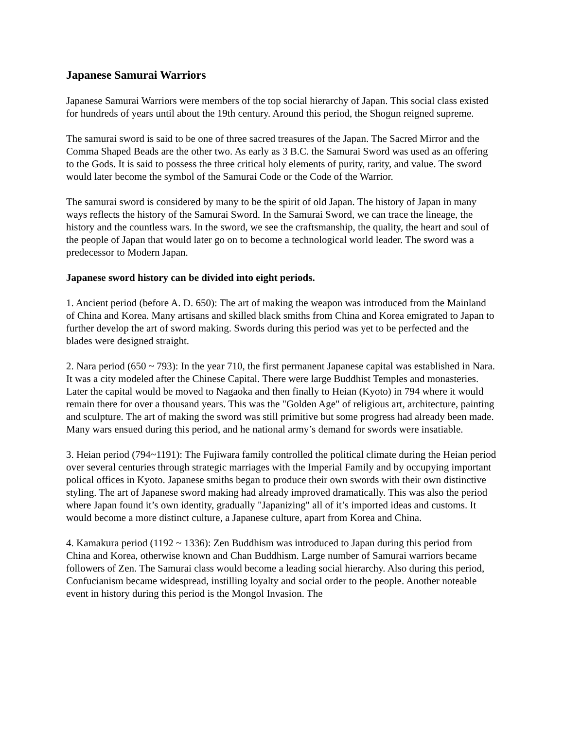Japanese Samurai Warriors
Japanese Samurai Warriors were members of the top social hierarchy of Japan. This social class existed for hundreds of years until about the 19th century. Around this period, the Shogun reigned supreme.
The samurai sword is said to be one of three sacred treasures of the Japan. The Sacred Mirror and the Comma Shaped Beads are the other two. As early as 3 B.C. the Samurai Sword was used as an offering to the Gods. It is said to possess the three critical holy elements of purity, rarity, and value. The sword would later become the symbol of the Samurai Code or the Code of the Warrior.
The samurai sword is considered by many to be the spirit of old Japan. The history of Japan in many ways reflects the history of the Samurai Sword. In the Samurai Sword, we can trace the lineage, the history and the countless wars. In the sword, we see the craftsmanship, the quality, the heart and soul of the people of Japan that would later go on to become a technological world leader. The sword was a predecessor to Modern Japan.
Japanese sword history can be divided into eight periods.
1. Ancient period (before A. D. 650): The art of making the weapon was introduced from the Mainland of China and Korea. Many artisans and skilled black smiths from China and Korea emigrated to Japan to further develop the art of sword making. Swords during this period was yet to be perfected and the blades were designed straight.
2. Nara period (650 ~ 793): In the year 710, the first permanent Japanese capital was established in Nara. It was a city modeled after the Chinese Capital. There were large Buddhist Temples and monasteries. Later the capital would be moved to Nagaoka and then finally to Heian (Kyoto) in 794 where it would remain there for over a thousand years. This was the "Golden Age" of religious art, architecture, painting and sculpture. The art of making the sword was still primitive but some progress had already been made. Many wars ensued during this period, and he national army’s demand for swords were insatiable.
3. Heian period (794~1191): The Fujiwara family controlled the political climate during the Heian period over several centuries through strategic marriages with the Imperial Family and by occupying important polical offices in Kyoto. Japanese smiths began to produce their own swords with their own distinctive styling. The art of Japanese sword making had already improved dramatically. This was also the period where Japan found it’s own identity, gradually "Japanizing" all of it’s imported ideas and customs. It would become a more distinct culture, a Japanese culture, apart from Korea and China.
4. Kamakura period (1192 ~ 1336): Zen Buddhism was introduced to Japan during this period from China and Korea, otherwise known and Chan Buddhism. Large number of Samurai warriors became followers of Zen. The Samurai class would become a leading social hierarchy. Also during this period, Confucianism became widespread, instilling loyalty and social order to the people. Another noteable event in history during this period is the Mongol Invasion. The